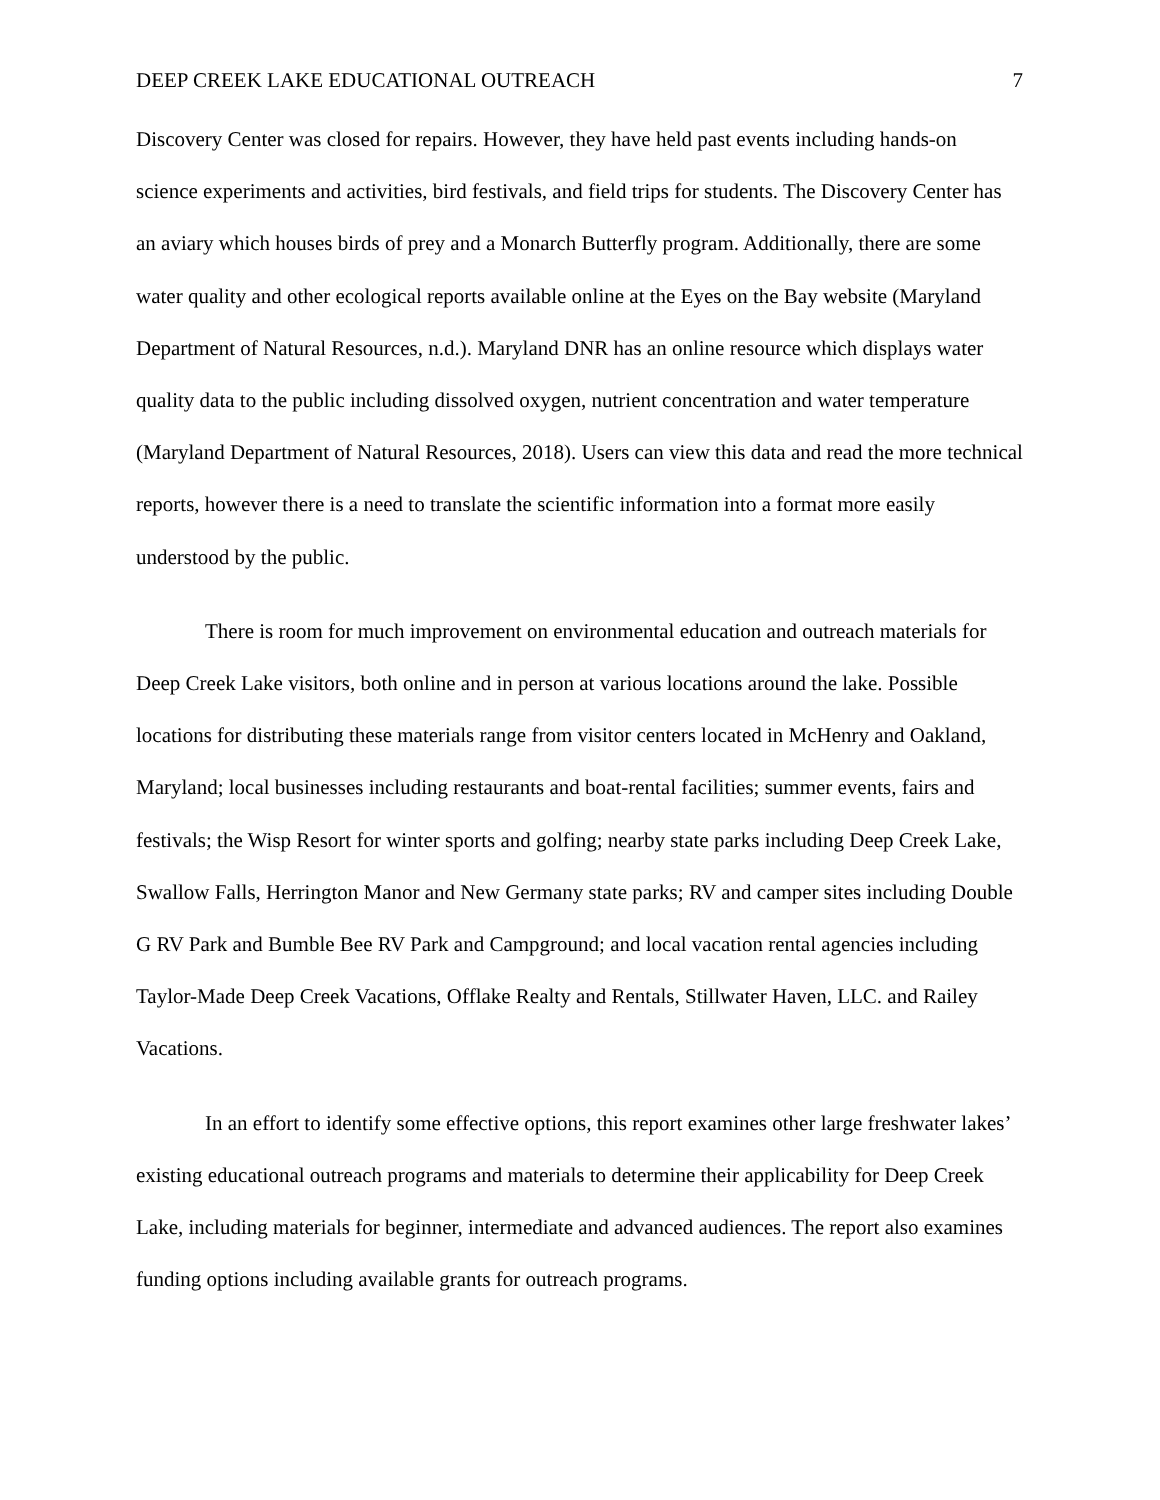DEEP CREEK LAKE EDUCATIONAL OUTREACH 7
Discovery Center was closed for repairs. However, they have held past events including hands-on science experiments and activities, bird festivals, and field trips for students. The Discovery Center has an aviary which houses birds of prey and a Monarch Butterfly program. Additionally, there are some water quality and other ecological reports available online at the Eyes on the Bay website (Maryland Department of Natural Resources, n.d.). Maryland DNR has an online resource which displays water quality data to the public including dissolved oxygen, nutrient concentration and water temperature (Maryland Department of Natural Resources, 2018). Users can view this data and read the more technical reports, however there is a need to translate the scientific information into a format more easily understood by the public.
There is room for much improvement on environmental education and outreach materials for Deep Creek Lake visitors, both online and in person at various locations around the lake. Possible locations for distributing these materials range from visitor centers located in McHenry and Oakland, Maryland; local businesses including restaurants and boat-rental facilities; summer events, fairs and festivals; the Wisp Resort for winter sports and golfing; nearby state parks including Deep Creek Lake, Swallow Falls, Herrington Manor and New Germany state parks; RV and camper sites including Double G RV Park and Bumble Bee RV Park and Campground; and local vacation rental agencies including Taylor-Made Deep Creek Vacations, Offlake Realty and Rentals, Stillwater Haven, LLC. and Railey Vacations.
In an effort to identify some effective options, this report examines other large freshwater lakes’ existing educational outreach programs and materials to determine their applicability for Deep Creek Lake, including materials for beginner, intermediate and advanced audiences. The report also examines funding options including available grants for outreach programs.